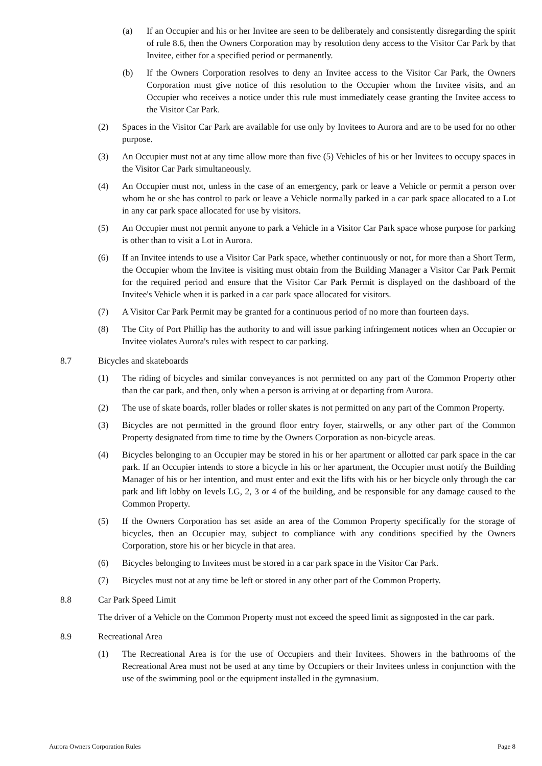(a) If an Occupier and his or her Invitee are seen to be deliberately and consistently disregarding the spirit of rule 8.6, then the Owners Corporation may by resolution deny access to the Visitor Car Park by that Invitee, either for a specified period or permanently.
(b) If the Owners Corporation resolves to deny an Invitee access to the Visitor Car Park, the Owners Corporation must give notice of this resolution to the Occupier whom the Invitee visits, and an Occupier who receives a notice under this rule must immediately cease granting the Invitee access to the Visitor Car Park.
(2) Spaces in the Visitor Car Park are available for use only by Invitees to Aurora and are to be used for no other purpose.
(3) An Occupier must not at any time allow more than five (5) Vehicles of his or her Invitees to occupy spaces in the Visitor Car Park simultaneously.
(4) An Occupier must not, unless in the case of an emergency, park or leave a Vehicle or permit a person over whom he or she has control to park or leave a Vehicle normally parked in a car park space allocated to a Lot in any car park space allocated for use by visitors.
(5) An Occupier must not permit anyone to park a Vehicle in a Visitor Car Park space whose purpose for parking is other than to visit a Lot in Aurora.
(6) If an Invitee intends to use a Visitor Car Park space, whether continuously or not, for more than a Short Term, the Occupier whom the Invitee is visiting must obtain from the Building Manager a Visitor Car Park Permit for the required period and ensure that the Visitor Car Park Permit is displayed on the dashboard of the Invitee's Vehicle when it is parked in a car park space allocated for visitors.
(7) A Visitor Car Park Permit may be granted for a continuous period of no more than fourteen days.
(8) The City of Port Phillip has the authority to and will issue parking infringement notices when an Occupier or Invitee violates Aurora's rules with respect to car parking.
8.7 Bicycles and skateboards
(1) The riding of bicycles and similar conveyances is not permitted on any part of the Common Property other than the car park, and then, only when a person is arriving at or departing from Aurora.
(2) The use of skate boards, roller blades or roller skates is not permitted on any part of the Common Property.
(3) Bicycles are not permitted in the ground floor entry foyer, stairwells, or any other part of the Common Property designated from time to time by the Owners Corporation as non-bicycle areas.
(4) Bicycles belonging to an Occupier may be stored in his or her apartment or allotted car park space in the car park. If an Occupier intends to store a bicycle in his or her apartment, the Occupier must notify the Building Manager of his or her intention, and must enter and exit the lifts with his or her bicycle only through the car park and lift lobby on levels LG, 2, 3 or 4 of the building, and be responsible for any damage caused to the Common Property.
(5) If the Owners Corporation has set aside an area of the Common Property specifically for the storage of bicycles, then an Occupier may, subject to compliance with any conditions specified by the Owners Corporation, store his or her bicycle in that area.
(6) Bicycles belonging to Invitees must be stored in a car park space in the Visitor Car Park.
(7) Bicycles must not at any time be left or stored in any other part of the Common Property.
8.8 Car Park Speed Limit
The driver of a Vehicle on the Common Property must not exceed the speed limit as signposted in the car park.
8.9 Recreational Area
(1) The Recreational Area is for the use of Occupiers and their Invitees. Showers in the bathrooms of the Recreational Area must not be used at any time by Occupiers or their Invitees unless in conjunction with the use of the swimming pool or the equipment installed in the gymnasium.
Aurora Owners Corporation Rules Page 8